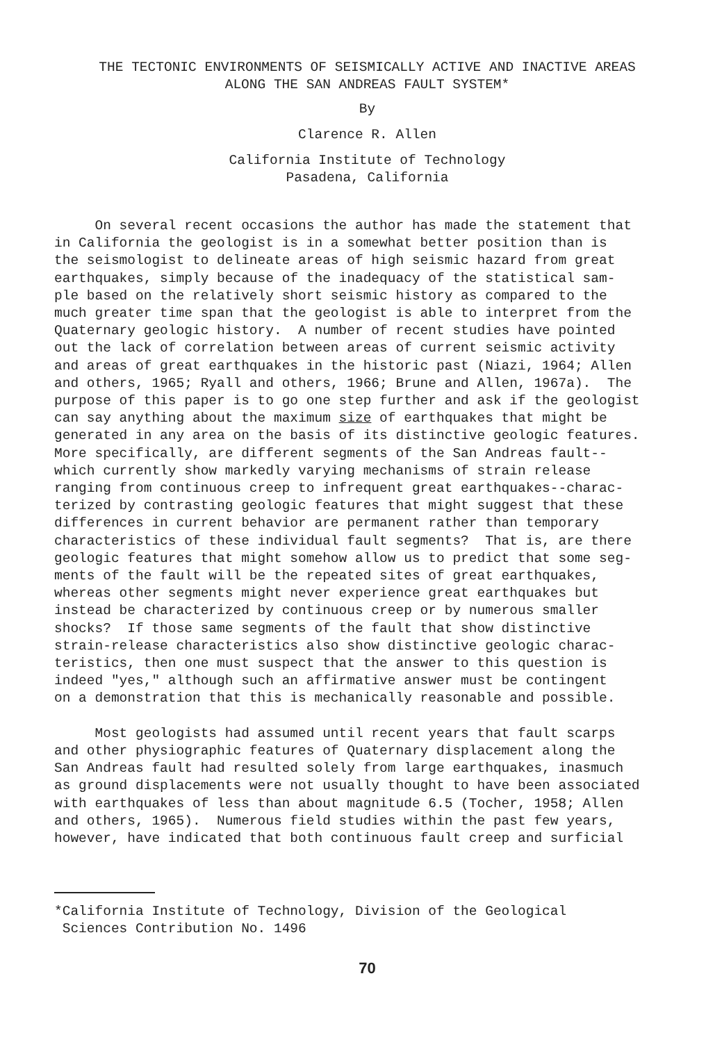THE TECTONIC ENVIRONMENTS OF SEISMICALLY ACTIVE AND INACTIVE AREAS
ALONG THE SAN ANDREAS FAULT SYSTEM*
By
Clarence R. Allen
California Institute of Technology
Pasadena, California
On several recent occasions the author has made the statement that in California the geologist is in a somewhat better position than is the seismologist to delineate areas of high seismic hazard from great earthquakes, simply because of the inadequacy of the statistical sam- ple based on the relatively short seismic history as compared to the much greater time span that the geologist is able to interpret from the Quaternary geologic history. A number of recent studies have pointed out the lack of correlation between areas of current seismic activity and areas of great earthquakes in the historic past (Niazi, 1964; Allen and others, 1965; Ryall and others, 1966; Brune and Allen, 1967a). The purpose of this paper is to go one step further and ask if the geologist can say anything about the maximum size of earthquakes that might be generated in any area on the basis of its distinctive geologic features. More specifically, are different segments of the San Andreas fault-- which currently show markedly varying mechanisms of strain release ranging from continuous creep to infrequent great earthquakes--charac- terized by contrasting geologic features that might suggest that these differences in current behavior are permanent rather than temporary characteristics of these individual fault segments? That is, are there geologic features that might somehow allow us to predict that some seg- ments of the fault will be the repeated sites of great earthquakes, whereas other segments might never experience great earthquakes but instead be characterized by continuous creep or by numerous smaller shocks? If those same segments of the fault that show distinctive strain-release characteristics also show distinctive geologic charac- teristics, then one must suspect that the answer to this question is indeed "yes," although such an affirmative answer must be contingent on a demonstration that this is mechanically reasonable and possible.
Most geologists had assumed until recent years that fault scarps and other physiographic features of Quaternary displacement along the San Andreas fault had resulted solely from large earthquakes, inasmuch as ground displacements were not usually thought to have been associated with earthquakes of less than about magnitude 6.5 (Tocher, 1958; Allen and others, 1965). Numerous field studies within the past few years, however, have indicated that both continuous fault creep and surficial
*California Institute of Technology, Division of the Geological Sciences Contribution No. 1496
70